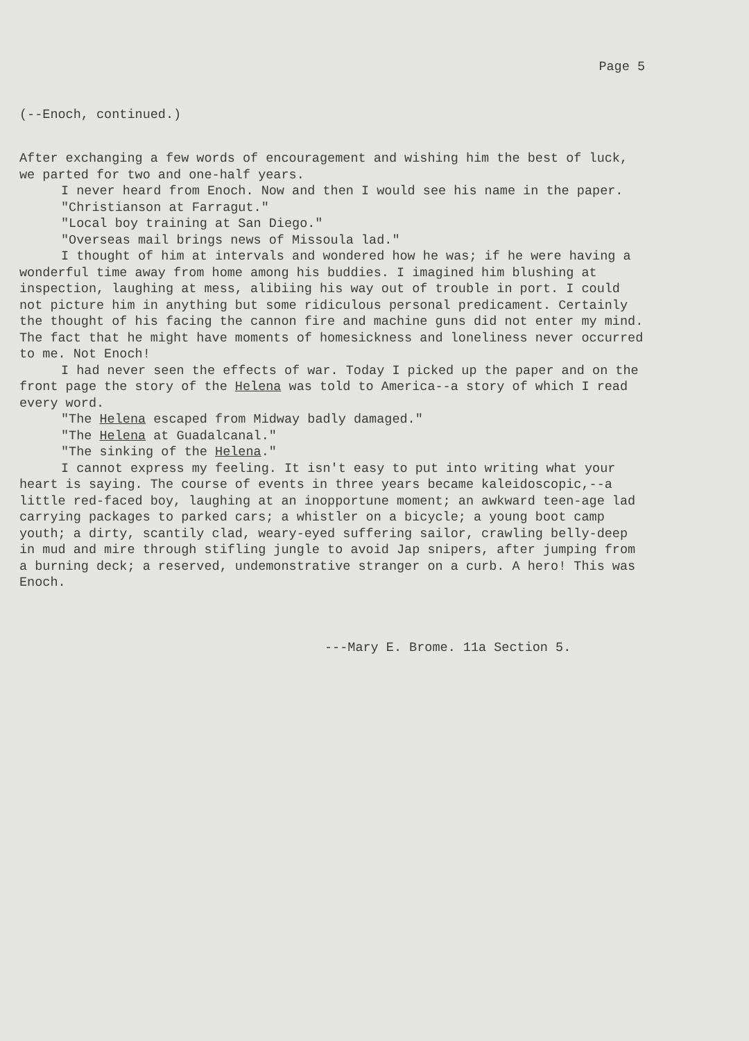Page 5
(--Enoch, continued.)
After exchanging a few words of encouragement and wishing him the best of luck, we parted for two and one-half years.
I never heard from Enoch. Now and then I would see his name in the paper.
"Christianson at Farragut."
"Local boy training at San Diego."
"Overseas mail brings news of Missoula lad."
I thought of him at intervals and wondered how he was; if he were having a wonderful time away from home among his buddies. I imagined him blushing at inspection, laughing at mess, alibiing his way out of trouble in port. I could not picture him in anything but some ridiculous personal predicament. Certainly the thought of his facing the cannon fire and machine guns did not enter my mind. The fact that he might have moments of homesickness and loneliness never occurred to me. Not Enoch!
I had never seen the effects of war. Today I picked up the paper and on the front page the story of the Helena was told to America--a story of which I read every word.
"The Helena escaped from Midway badly damaged."
"The Helena at Guadalcanal."
"The sinking of the Helena."
I cannot express my feeling. It isn't easy to put into writing what your heart is saying. The course of events in three years became kaleidoscopic,--a little red-faced boy, laughing at an inopportune moment; an awkward teen-age lad carrying packages to parked cars; a whistler on a bicycle; a young boot camp youth; a dirty, scantily clad, weary-eyed suffering sailor, crawling belly-deep in mud and mire through stifling jungle to avoid Jap snipers, after jumping from a burning deck; a reserved, undemonstrative stranger on a curb. A hero! This was Enoch.
---Mary E. Brome. 11a Section 5.